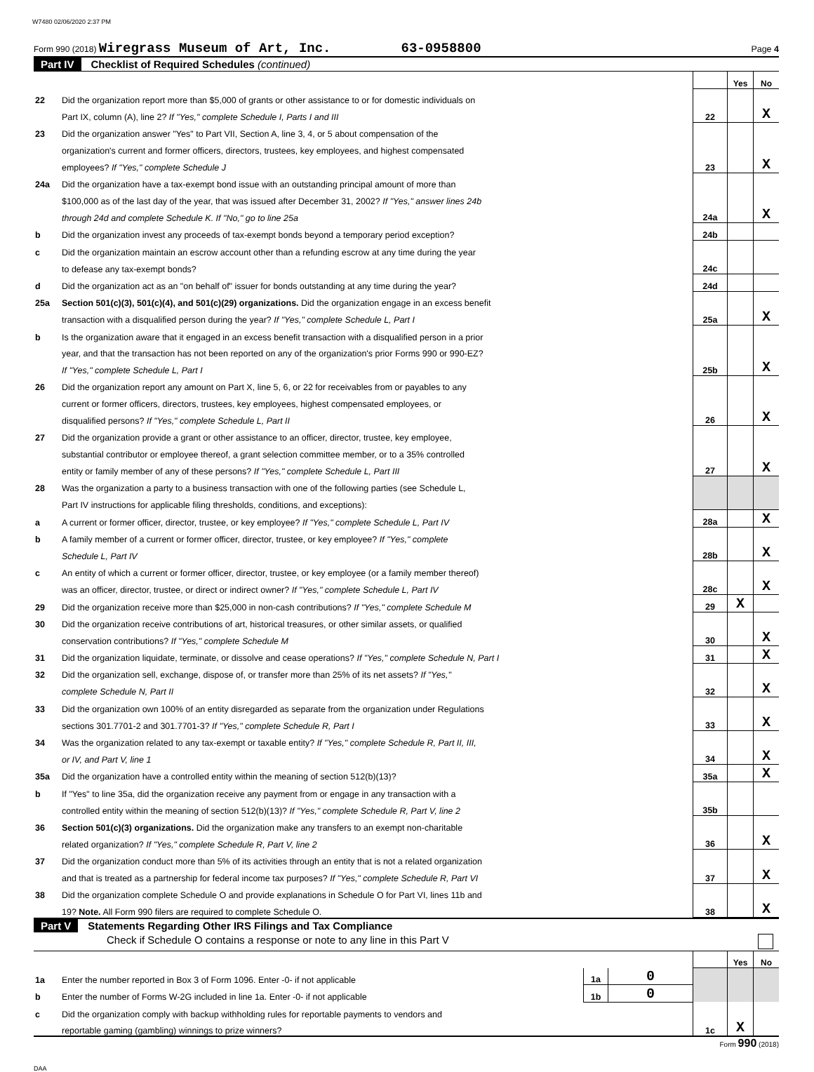W7480 02/06/2020 2:37 PM
Form 990 (2018) Wiregrass Museum of Art, Inc. 63-0958800 Page 4
Part IV Checklist of Required Schedules (continued)
| | | | Yes | No |
| 22 | Did the organization report more than $5,000 of grants or other assistance to or for domestic individuals on | | | |
| | Part IX, column (A), line 2? If "Yes," complete Schedule I, Parts I and III | 22 | | X |
| 23 | Did the organization answer "Yes" to Part VII, Section A, line 3, 4, or 5 about compensation of the | | | |
| | organization's current and former officers, directors, trustees, key employees, and highest compensated | | | |
| | employees? If "Yes," complete Schedule J | 23 | | X |
| 24a | Did the organization have a tax-exempt bond issue with an outstanding principal amount of more than | | | |
| | $100,000 as of the last day of the year, that was issued after December 31, 2002? If "Yes," answer lines 24b | | | |
| | through 24d and complete Schedule K. If "No," go to line 25a | 24a | | X |
| b | Did the organization invest any proceeds of tax-exempt bonds beyond a temporary period exception? | 24b | | |
| c | Did the organization maintain an escrow account other than a refunding escrow at any time during the year | | | |
| | to defease any tax-exempt bonds? | 24c | | |
| d | Did the organization act as an "on behalf of" issuer for bonds outstanding at any time during the year? | 24d | | |
| 25a | Section 501(c)(3), 501(c)(4), and 501(c)(29) organizations. Did the organization engage in an excess benefit | | | |
| | transaction with a disqualified person during the year? If "Yes," complete Schedule L, Part I | 25a | | X |
| b | Is the organization aware that it engaged in an excess benefit transaction with a disqualified person in a prior | | | |
| | year, and that the transaction has not been reported on any of the organization's prior Forms 990 or 990-EZ? | | | |
| | If "Yes," complete Schedule L, Part I | 25b | | X |
| 26 | Did the organization report any amount on Part X, line 5, 6, or 22 for receivables from or payables to any | | | |
| | current or former officers, directors, trustees, key employees, highest compensated employees, or | | | |
| | disqualified persons? If "Yes," complete Schedule L, Part II | 26 | | X |
| 27 | Did the organization provide a grant or other assistance to an officer, director, trustee, key employee, | | | |
| | substantial contributor or employee thereof, a grant selection committee member, or to a 35% controlled | | | |
| | entity or family member of any of these persons? If "Yes," complete Schedule L, Part III | 27 | | X |
| 28 | Was the organization a party to a business transaction with one of the following parties (see Schedule L, | | | |
| | Part IV instructions for applicable filing thresholds, conditions, and exceptions): | | | |
| a | A current or former officer, director, trustee, or key employee? If "Yes," complete Schedule L, Part IV | 28a | | X |
| b | A family member of a current or former officer, director, trustee, or key employee? If "Yes," complete | | | |
| | Schedule L, Part IV | 28b | | X |
| c | An entity of which a current or former officer, director, trustee, or key employee (or a family member thereof) | | | |
| | was an officer, director, trustee, or direct or indirect owner? If "Yes," complete Schedule L, Part IV | 28c | | X |
| 29 | Did the organization receive more than $25,000 in non-cash contributions? If "Yes," complete Schedule M | 29 | X | |
| 30 | Did the organization receive contributions of art, historical treasures, or other similar assets, or qualified | | | |
| | conservation contributions? If "Yes," complete Schedule M | 30 | | X |
| 31 | Did the organization liquidate, terminate, or dissolve and cease operations? If "Yes," complete Schedule N, Part I | 31 | | X |
| 32 | Did the organization sell, exchange, dispose of, or transfer more than 25% of its net assets? If "Yes," | | | |
| | complete Schedule N, Part II | 32 | | X |
| 33 | Did the organization own 100% of an entity disregarded as separate from the organization under Regulations | | | |
| | sections 301.7701-2 and 301.7701-3? If "Yes," complete Schedule R, Part I | 33 | | X |
| 34 | Was the organization related to any tax-exempt or taxable entity? If "Yes," complete Schedule R, Part II, III, | | | |
| | or IV, and Part V, line 1 | 34 | | X |
| 35a | Did the organization have a controlled entity within the meaning of section 512(b)(13)? | 35a | | X |
| b | If "Yes" to line 35a, did the organization receive any payment from or engage in any transaction with a | | | |
| | controlled entity within the meaning of section 512(b)(13)? If "Yes," complete Schedule R, Part V, line 2 | 35b | | |
| 36 | Section 501(c)(3) organizations. Did the organization make any transfers to an exempt non-charitable | | | |
| | related organization? If "Yes," complete Schedule R, Part V, line 2 | 36 | | X |
| 37 | Did the organization conduct more than 5% of its activities through an entity that is not a related organization | | | |
| | and that is treated as a partnership for federal income tax purposes? If "Yes," complete Schedule R, Part VI | 37 | | X |
| 38 | Did the organization complete Schedule O and provide explanations in Schedule O for Part VI, lines 11b and | | | |
| | 19? Note. All Form 990 filers are required to complete Schedule O. | 38 | | X |
Part V Statements Regarding Other IRS Filings and Tax Compliance
Check if Schedule O contains a response or note to any line in this Part V
| | | | | | Yes | No |
| 1a | Enter the number reported in Box 3 of Form 1096. Enter -0- if not applicable | 1a | 0 | | | |
| b | Enter the number of Forms W-2G included in line 1a. Enter -0- if not applicable | 1b | 0 | | | |
| c | Did the organization comply with backup withholding rules for reportable payments to vendors and | | | | | |
| | reportable gaming (gambling) winnings to prize winners? | | | 1c | X | |
Form 990 (2018)
DAA